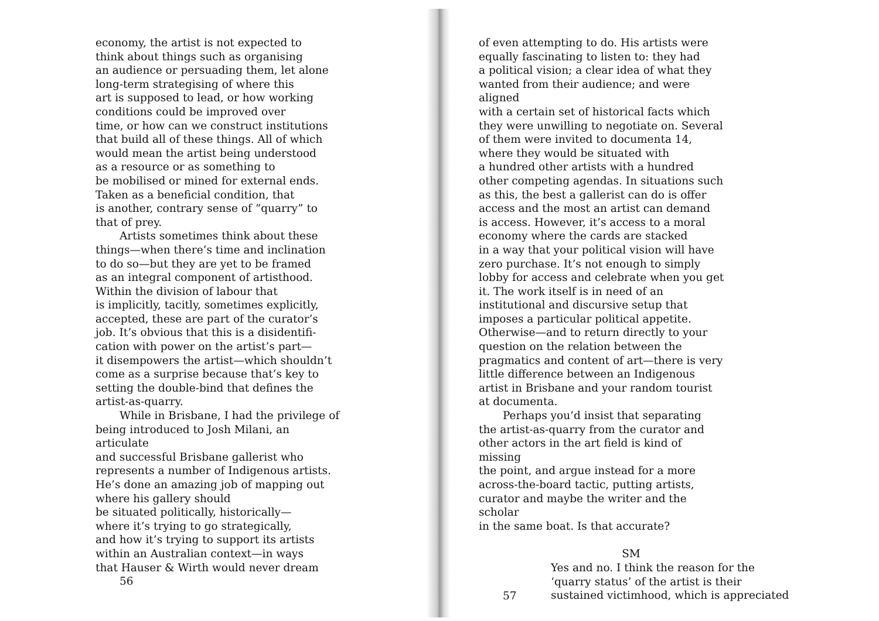economy, the artist is not expected to
think about things such as organising
an audience or persuading them, let alone
long-term strategising of where this
art is supposed to lead, or how working
conditions could be improved over
time, or how can we construct institutions
that build all of these things. All of which
would mean the artist being understood
as a resource or as something to
be mobilised or mined for external ends.
Taken as a beneficial condition, that
is another, contrary sense of “quarry” to
that of prey.
Artists sometimes think about these
things—when there’s time and inclination
to do so—but they are yet to be framed
as an integral component of artisthood.
Within the division of labour that
is implicitly, tacitly, sometimes explicitly,
accepted, these are part of the curator’s
job. It’s obvious that this is a disidentifi-
cation with power on the artist’s part—
it disempowers the artist—which shouldn’t
come as a surprise because that’s key to
setting the double-bind that defines the
artist-as-quarry.
While in Brisbane, I had the privilege of
being introduced to Josh Milani, an articulate
and successful Brisbane gallerist who
represents a number of Indigenous artists.
He’s done an amazing job of mapping out
where his gallery should
be situated politically, historically—
where it’s trying to go strategically,
and how it’s trying to support its artists
within an Australian context—in ways
that Hauser & Wirth would never dream
56
of even attempting to do. His artists were
equally fascinating to listen to: they had
a political vision; a clear idea of what they
wanted from their audience; and were aligned
with a certain set of historical facts which
they were unwilling to negotiate on. Several
of them were invited to documenta 14,
where they would be situated with
a hundred other artists with a hundred
other competing agendas. In situations such
as this, the best a gallerist can do is offer
access and the most an artist can demand
is access. However, it’s access to a moral
economy where the cards are stacked
in a way that your political vision will have
zero purchase. It’s not enough to simply
lobby for access and celebrate when you get
it. The work itself is in need of an
institutional and discursive setup that
imposes a particular political appetite.
Otherwise—and to return directly to your
question on the relation between the
pragmatics and content of art—there is very
little difference between an Indigenous
artist in Brisbane and your random tourist
at documenta.
Perhaps you’d insist that separating
the artist-as-quarry from the curator and
other actors in the art field is kind of missing
the point, and argue instead for a more
across-the-board tactic, putting artists,
curator and maybe the writer and the scholar
in the same boat. Is that accurate?
SM
Yes and no. I think the reason for the
‘quarry status’ of the artist is their
sustained victimhood, which is appreciated
57